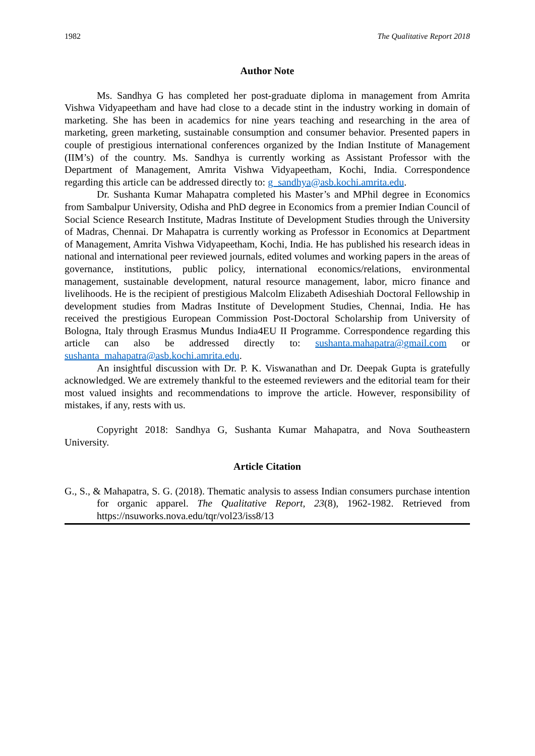1982 The Qualitative Report 2018
Author Note
Ms. Sandhya G has completed her post-graduate diploma in management from Amrita Vishwa Vidyapeetham and have had close to a decade stint in the industry working in domain of marketing. She has been in academics for nine years teaching and researching in the area of marketing, green marketing, sustainable consumption and consumer behavior. Presented papers in couple of prestigious international conferences organized by the Indian Institute of Management (IIM’s) of the country. Ms. Sandhya is currently working as Assistant Professor with the Department of Management, Amrita Vishwa Vidyapeetham, Kochi, India. Correspondence regarding this article can be addressed directly to: g_sandhya@asb.kochi.amrita.edu.
Dr. Sushanta Kumar Mahapatra completed his Master’s and MPhil degree in Economics from Sambalpur University, Odisha and PhD degree in Economics from a premier Indian Council of Social Science Research Institute, Madras Institute of Development Studies through the University of Madras, Chennai. Dr Mahapatra is currently working as Professor in Economics at Department of Management, Amrita Vishwa Vidyapeetham, Kochi, India. He has published his research ideas in national and international peer reviewed journals, edited volumes and working papers in the areas of governance, institutions, public policy, international economics/relations, environmental management, sustainable development, natural resource management, labor, micro finance and livelihoods. He is the recipient of prestigious Malcolm Elizabeth Adiseshiah Doctoral Fellowship in development studies from Madras Institute of Development Studies, Chennai, India. He has received the prestigious European Commission Post-Doctoral Scholarship from University of Bologna, Italy through Erasmus Mundus India4EU II Programme. Correspondence regarding this article can also be addressed directly to: sushanta.mahapatra@gmail.com or sushanta_mahapatra@asb.kochi.amrita.edu.
An insightful discussion with Dr. P. K. Viswanathan and Dr. Deepak Gupta is gratefully acknowledged. We are extremely thankful to the esteemed reviewers and the editorial team for their most valued insights and recommendations to improve the article. However, responsibility of mistakes, if any, rests with us.
Copyright 2018: Sandhya G, Sushanta Kumar Mahapatra, and Nova Southeastern University.
Article Citation
G., S., & Mahapatra, S. G. (2018). Thematic analysis to assess Indian consumers purchase intention for organic apparel. The Qualitative Report, 23(8), 1962-1982. Retrieved from https://nsuworks.nova.edu/tqr/vol23/iss8/13